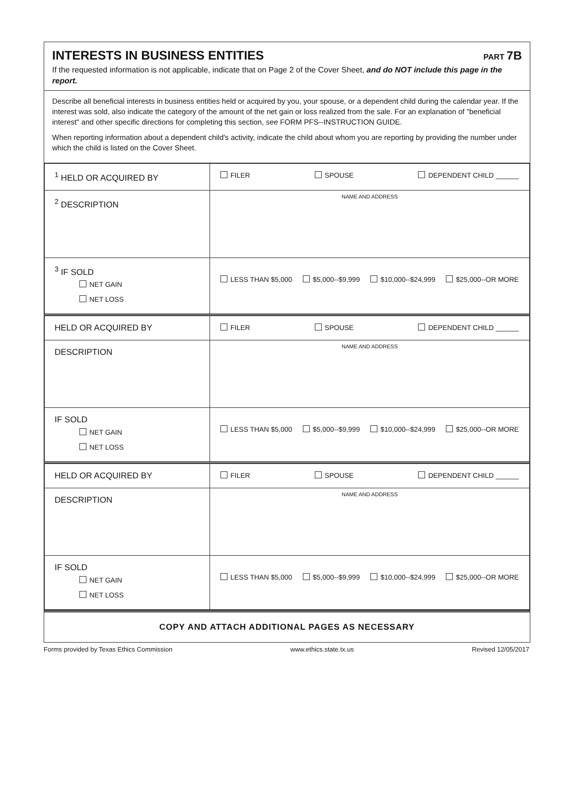INTERESTS IN BUSINESS ENTITIES
PART 7B
If the requested information is not applicable, indicate that on Page 2 of the Cover Sheet, and do NOT include this page in the report.
Describe all beneficial interests in business entities held or acquired by you, your spouse, or a dependent child during the calendar year. If the interest was sold, also indicate the category of the amount of the net gain or loss realized from the sale. For an explanation of "beneficial interest" and other specific directions for completing this section, see FORM PFS--INSTRUCTION GUIDE.
When reporting information about a dependent child's activity, indicate the child about whom you are reporting by providing the number under which the child is listed on the Cover Sheet.
| <sup>1</sup> HELD OR ACQUIRED BY | FILER SPOUSE DEPENDENT CHILD ______ |
| <sup>2</sup> DESCRIPTION | NAME AND ADDRESS |
| <sup>3</sup> IF SOLD NET GAIN NET LOSS | LESS THAN $5,000 $5,000--$9,999 $10,000--$24,999 $25,000--OR MORE |
| HELD OR ACQUIRED BY | FILER SPOUSE DEPENDENT CHILD ______ |
| DESCRIPTION | NAME AND ADDRESS |
| IF SOLD NET GAIN NET LOSS | LESS THAN $5,000 $5,000--$9,999 $10,000--$24,999 $25,000--OR MORE |
| HELD OR ACQUIRED BY | FILER SPOUSE DEPENDENT CHILD ______ |
| DESCRIPTION | NAME AND ADDRESS |
| IF SOLD NET GAIN NET LOSS | LESS THAN $5,000 $5,000--$9,999 $10,000--$24,999 $25,000--OR MORE |
COPY AND ATTACH ADDITIONAL PAGES AS NECESSARY
Forms provided by Texas Ethics Commission www.ethics.state.tx.us Revised 12/05/2017